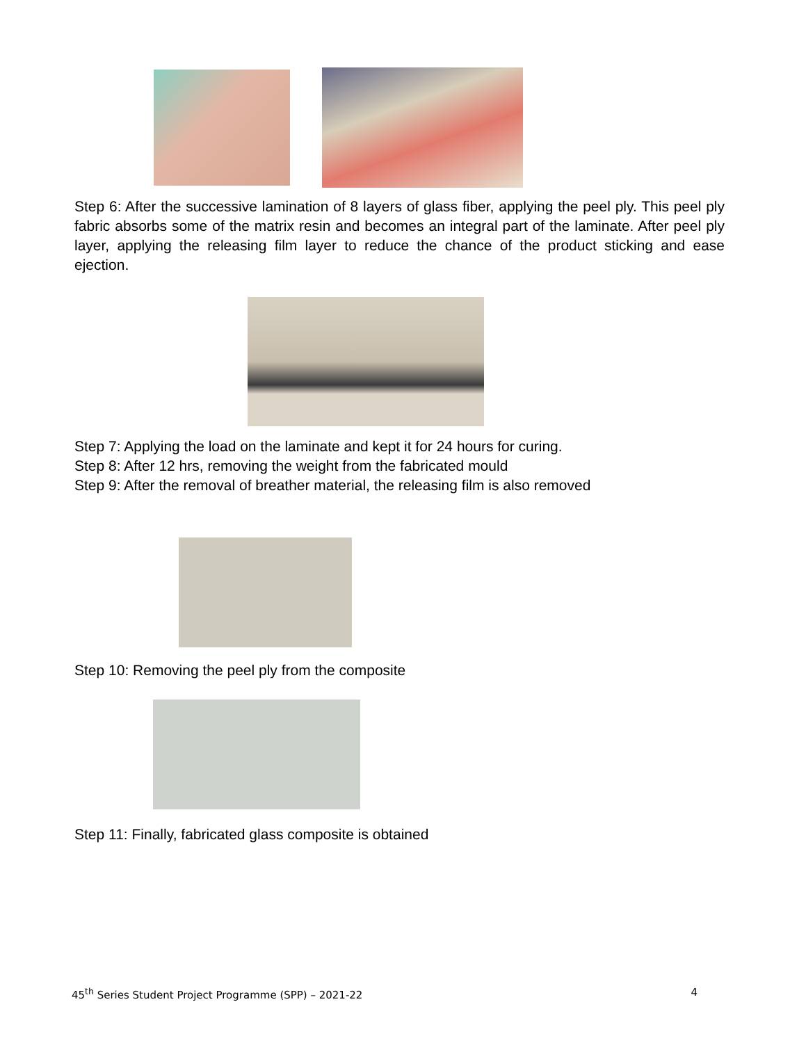Step 6: After the successive lamination of 8 layers of glass fiber, applying the peel ply. This peel ply fabric absorbs some of the matrix resin and becomes an integral part of the laminate. After peel ply layer, applying the releasing film layer to reduce the chance of the product sticking and ease ejection.
Step 7: Applying the load on the laminate and kept it for 24 hours for curing.
Step 8: After 12 hrs, removing the weight from the fabricated mould
Step 9: After the removal of breather material, the releasing film is also removed
Step 10: Removing the peel ply from the composite
Step 11: Finally, fabricated glass composite is obtained
45<sup>th</sup> Series Student Project Programme (SPP) – 2021-22 4